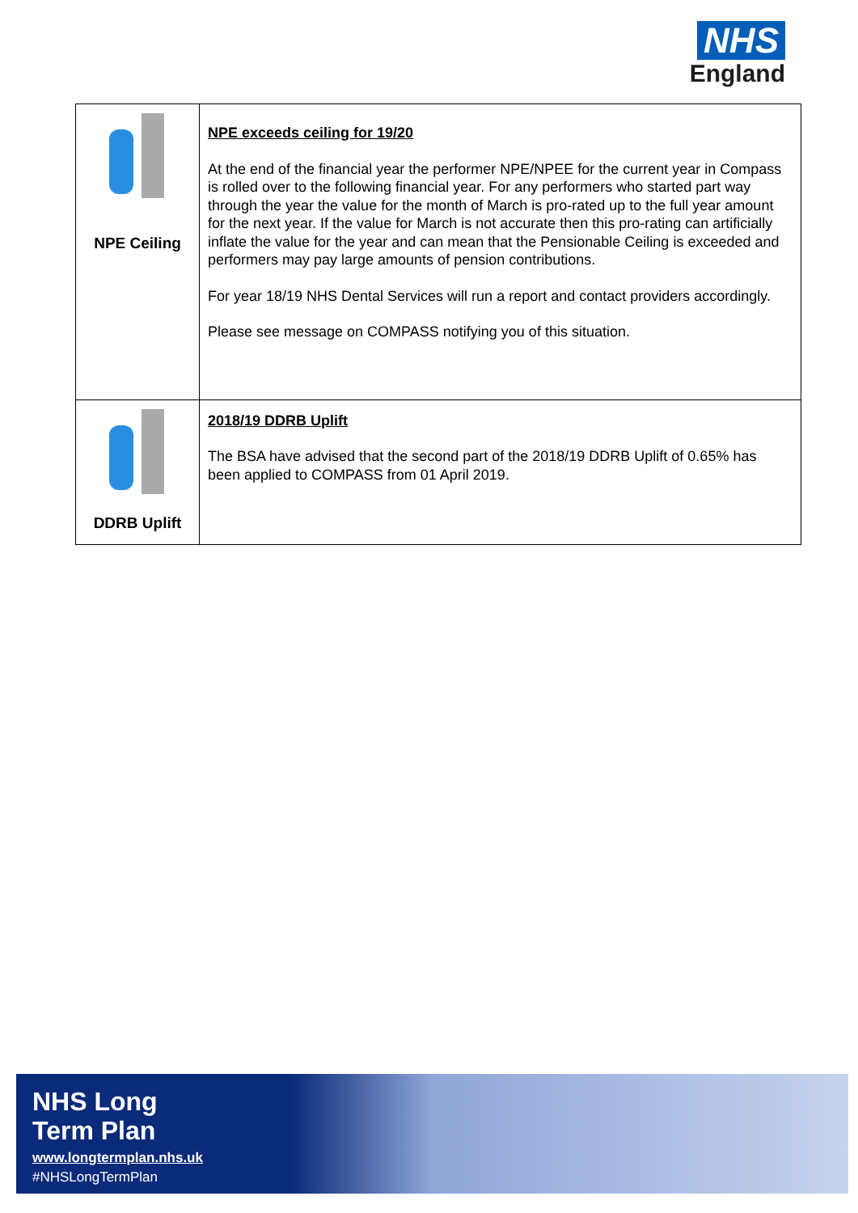NHS
England
| NPE Ceiling | NPE exceeds ceiling for 19/20 At the end of the financial year the performer NPE/NPEE for the current year in Compass is rolled over to the following financial year. For any performers who started part way through the year the value for the month of March is pro-rated up to the full year amount for the next year. If the value for March is not accurate then this pro-rating can artificially inflate the value for the year and can mean that the Pensionable Ceiling is exceeded and performers may pay large amounts of pension contributions. For year 18/19 NHS Dental Services will run a report and contact providers accordingly. Please see message on COMPASS notifying you of this situation. |
| DDRB Uplift | 2018/19 DDRB Uplift The BSA have advised that the second part of the 2018/19 DDRB Uplift of 0.65% has been applied to COMPASS from 01 April 2019. |
NHS Long
Term Plan
www.longtermplan.nhs.uk
#NHSLongTermPlan